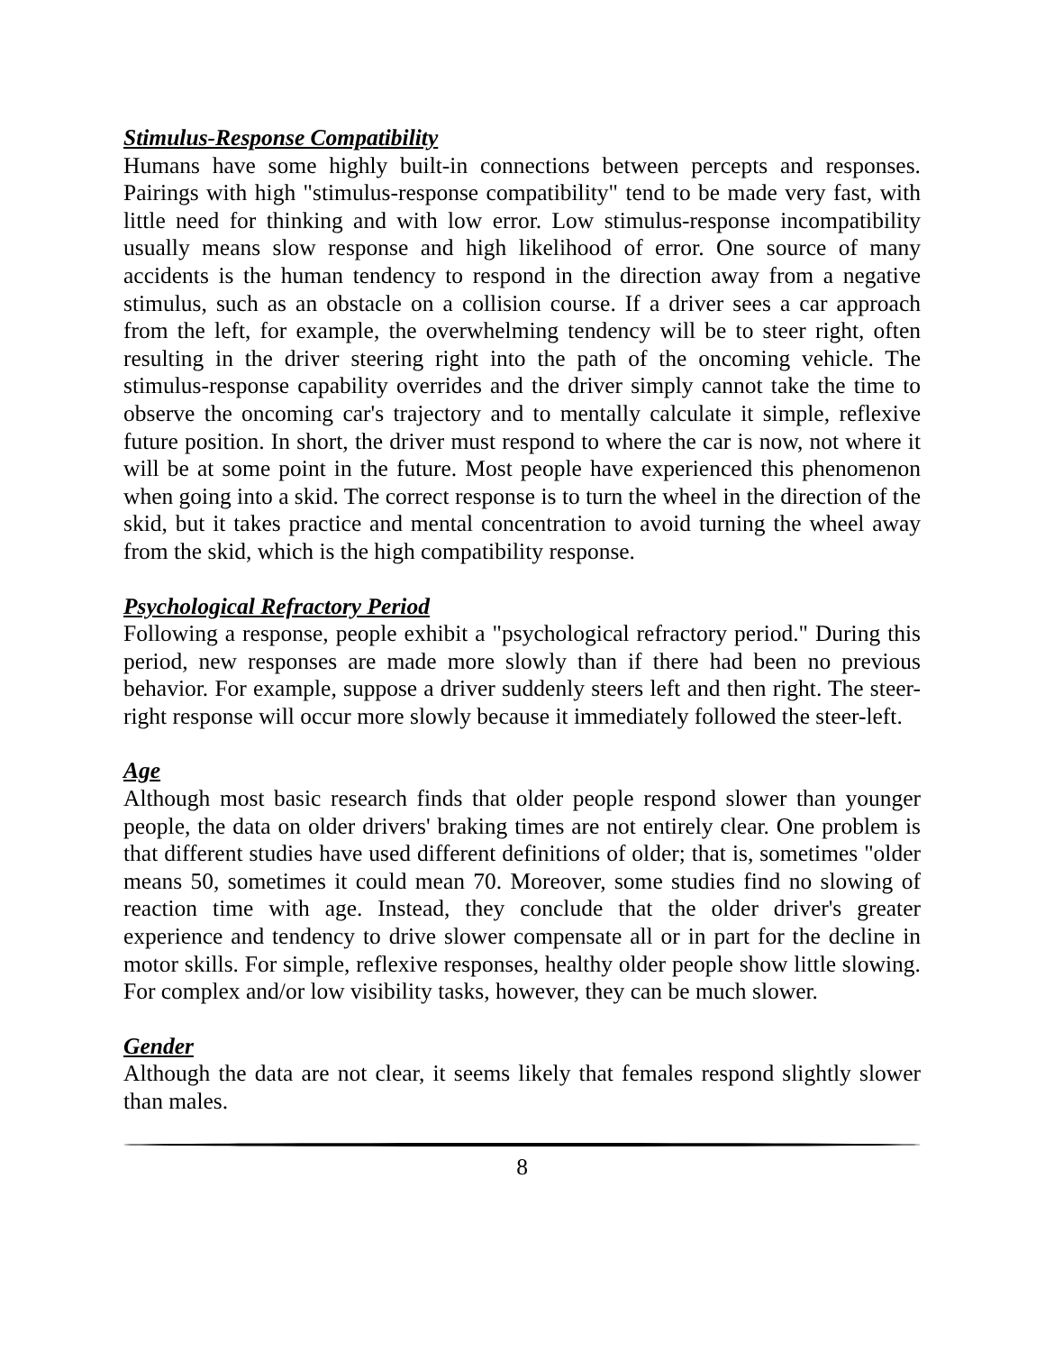Stimulus-Response Compatibility
Humans have some highly built-in connections between percepts and responses. Pairings with high "stimulus-response compatibility" tend to be made very fast, with little need for thinking and with low error. Low stimulus-response incompatibility usually means slow response and high likelihood of error. One source of many accidents is the human tendency to respond in the direction away from a negative stimulus, such as an obstacle on a collision course. If a driver sees a car approach from the left, for example, the overwhelming tendency will be to steer right, often resulting in the driver steering right into the path of the oncoming vehicle. The stimulus-response capability overrides and the driver simply cannot take the time to observe the oncoming car's trajectory and to mentally calculate it simple, reflexive future position. In short, the driver must respond to where the car is now, not where it will be at some point in the future. Most people have experienced this phenomenon when going into a skid. The correct response is to turn the wheel in the direction of the skid, but it takes practice and mental concentration to avoid turning the wheel away from the skid, which is the high compatibility response.
Psychological Refractory Period
Following a response, people exhibit a "psychological refractory period." During this period, new responses are made more slowly than if there had been no previous behavior. For example, suppose a driver suddenly steers left and then right. The steer-right response will occur more slowly because it immediately followed the steer-left.
Age
Although most basic research finds that older people respond slower than younger people, the data on older drivers' braking times are not entirely clear. One problem is that different studies have used different definitions of older; that is, sometimes "older means 50, sometimes it could mean 70. Moreover, some studies find no slowing of reaction time with age. Instead, they conclude that the older driver's greater experience and tendency to drive slower compensate all or in part for the decline in motor skills. For simple, reflexive responses, healthy older people show little slowing. For complex and/or low visibility tasks, however, they can be much slower.
Gender
Although the data are not clear, it seems likely that females respond slightly slower than males.
8